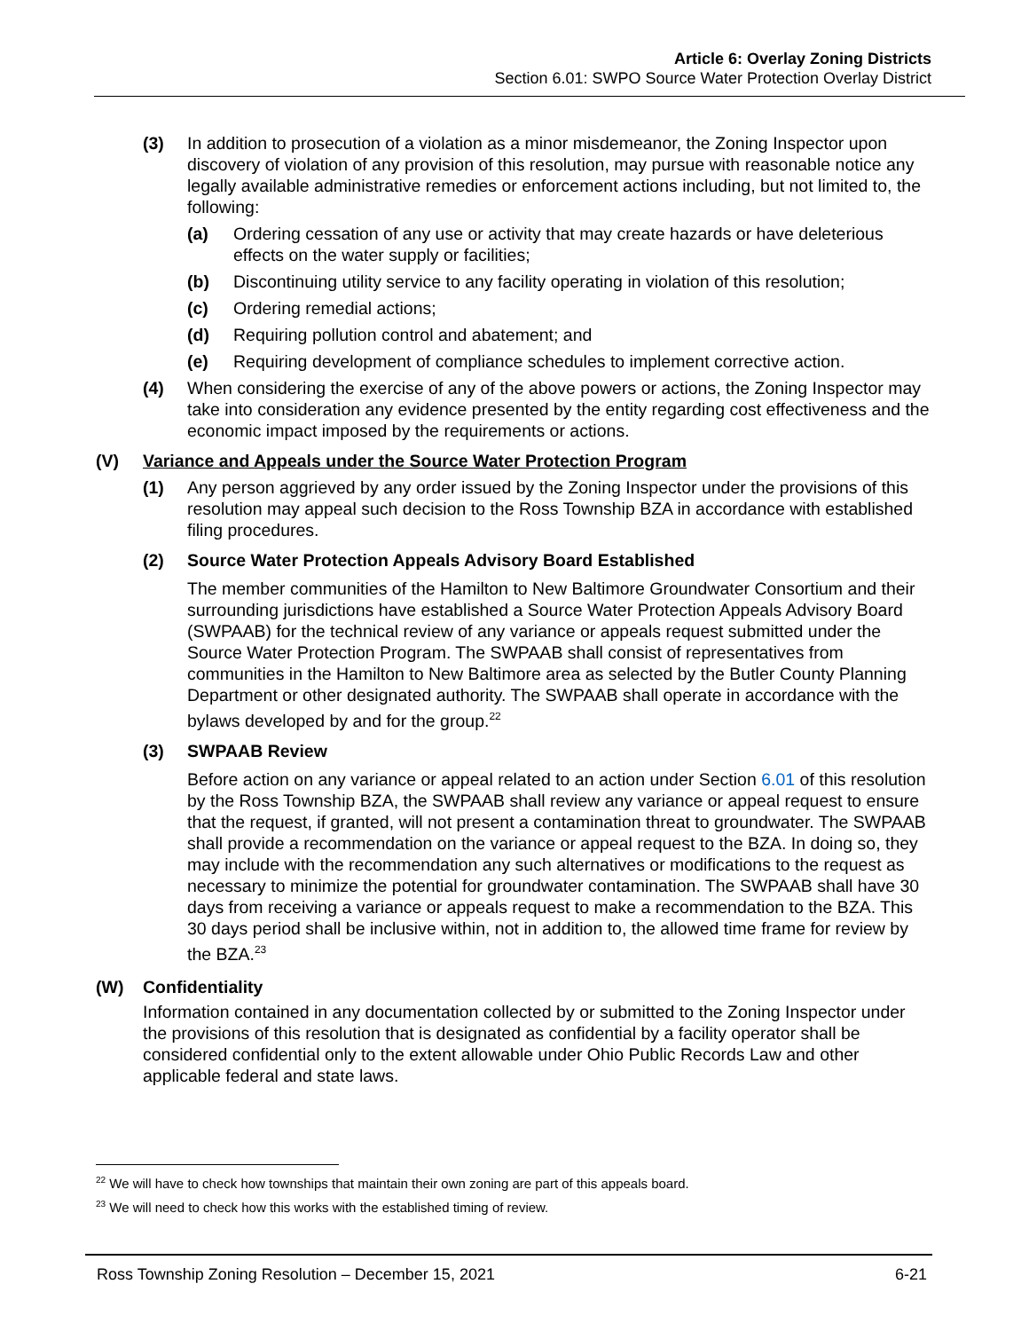Article 6: Overlay Zoning Districts
Section 6.01: SWPO Source Water Protection Overlay District
(3) In addition to prosecution of a violation as a minor misdemeanor, the Zoning Inspector upon discovery of violation of any provision of this resolution, may pursue with reasonable notice any legally available administrative remedies or enforcement actions including, but not limited to, the following:
(a) Ordering cessation of any use or activity that may create hazards or have deleterious effects on the water supply or facilities;
(b) Discontinuing utility service to any facility operating in violation of this resolution;
(c) Ordering remedial actions;
(d) Requiring pollution control and abatement; and
(e) Requiring development of compliance schedules to implement corrective action.
(4) When considering the exercise of any of the above powers or actions, the Zoning Inspector may take into consideration any evidence presented by the entity regarding cost effectiveness and the economic impact imposed by the requirements or actions.
(V) Variance and Appeals under the Source Water Protection Program
(1) Any person aggrieved by any order issued by the Zoning Inspector under the provisions of this resolution may appeal such decision to the Ross Township BZA in accordance with established filing procedures.
(2) Source Water Protection Appeals Advisory Board Established
The member communities of the Hamilton to New Baltimore Groundwater Consortium and their surrounding jurisdictions have established a Source Water Protection Appeals Advisory Board (SWPAAB) for the technical review of any variance or appeals request submitted under the Source Water Protection Program. The SWPAAB shall consist of representatives from communities in the Hamilton to New Baltimore area as selected by the Butler County Planning Department or other designated authority. The SWPAAB shall operate in accordance with the bylaws developed by and for the group.<sup>22</sup>
(3) SWPAAB Review
Before action on any variance or appeal related to an action under Section 6.01 of this resolution by the Ross Township BZA, the SWPAAB shall review any variance or appeal request to ensure that the request, if granted, will not present a contamination threat to groundwater. The SWPAAB shall provide a recommendation on the variance or appeal request to the BZA. In doing so, they may include with the recommendation any such alternatives or modifications to the request as necessary to minimize the potential for groundwater contamination. The SWPAAB shall have 30 days from receiving a variance or appeals request to make a recommendation to the BZA. This 30 days period shall be inclusive within, not in addition to, the allowed time frame for review by the BZA.<sup>23</sup>
(W) Confidentiality
Information contained in any documentation collected by or submitted to the Zoning Inspector under the provisions of this resolution that is designated as confidential by a facility operator shall be considered confidential only to the extent allowable under Ohio Public Records Law and other applicable federal and state laws.
<sup>22</sup> We will have to check how townships that maintain their own zoning are part of this appeals board.
<sup>23</sup> We will need to check how this works with the established timing of review.
Ross Township Zoning Resolution – December 15, 2021 6-21